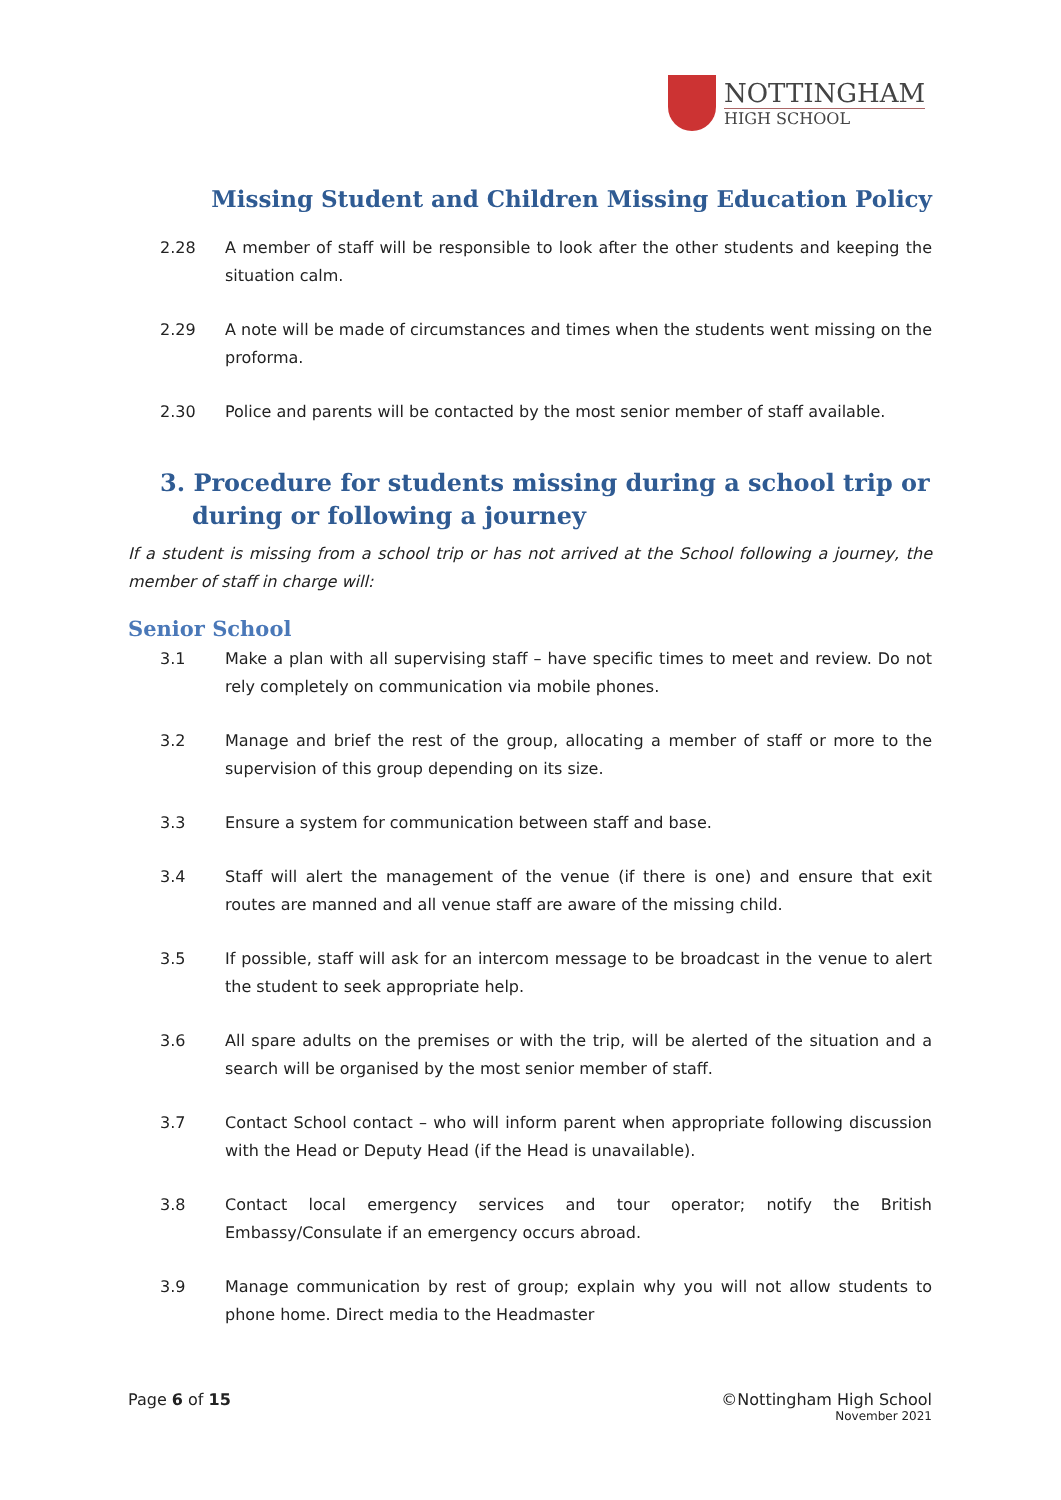NOTTINGHAM
HIGH SCHOOL
Missing Student and Children Missing Education Policy
2.28 A member of staff will be responsible to look after the other students and keeping the situation calm.
2.29 A note will be made of circumstances and times when the students went missing on the proforma.
2.30 Police and parents will be contacted by the most senior member of staff available.
3. Procedure for students missing during a school trip or during or following a journey
If a student is missing from a school trip or has not arrived at the School following a journey, the member of staff in charge will:
Senior School
3.1 Make a plan with all supervising staff – have specific times to meet and review. Do not rely completely on communication via mobile phones.
3.2 Manage and brief the rest of the group, allocating a member of staff or more to the supervision of this group depending on its size.
3.3 Ensure a system for communication between staff and base.
3.4 Staff will alert the management of the venue (if there is one) and ensure that exit routes are manned and all venue staff are aware of the missing child.
3.5 If possible, staff will ask for an intercom message to be broadcast in the venue to alert the student to seek appropriate help.
3.6 All spare adults on the premises or with the trip, will be alerted of the situation and a search will be organised by the most senior member of staff.
3.7 Contact School contact – who will inform parent when appropriate following discussion with the Head or Deputy Head (if the Head is unavailable).
3.8 Contact local emergency services and tour operator; notify the British Embassy/Consulate if an emergency occurs abroad.
3.9 Manage communication by rest of group; explain why you will not allow students to phone home. Direct media to the Headmaster
Page 6 of 15 ©Nottingham High School
November 2021